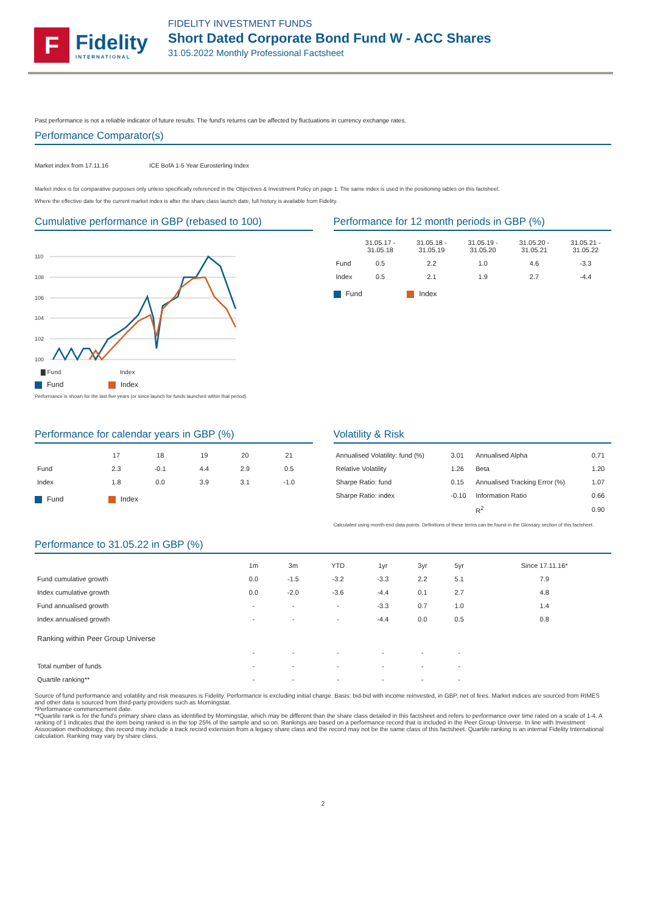F
Fidelity
INTERNATIONAL
FIDELITY INVESTMENT FUNDS
Short Dated Corporate Bond Fund W - ACC Shares
31.05.2022 Monthly Professional Factsheet
Past performance is not a reliable indicator of future results. The fund's returns can be affected by fluctuations in currency exchange rates.
Performance Comparator(s)
Market index from 17.11.16 ICE BofA 1-5 Year Eurosterling Index
Market index is for comparative purposes only unless specifically referenced in the Objectives & Investment Policy on page 1. The same index is used in the positioning tables on this factsheet.
Where the effective date for the current market index is after the share class launch date, full history is available from Fidelity.
Cumulative performance in GBP (rebased to 100)
110
108
106
104
102
100
▇ Fund
Index
Fund Index
Performance is shown for the last five years (or since launch for funds launched within that period).
Performance for 12 month periods in GBP (%)
| | 31.05.17 - 31.05.18 | 31.05.18 - 31.05.19 | 31.05.19 - 31.05.20 | 31.05.20 - 31.05.21 | 31.05.21 - 31.05.22 |
| --- | --- | --- | --- | --- | --- |
| Fund | 0.5 | 2.2 | 1.0 | 4.6 | -3.3 |
| Index | 0.5 | 2.1 | 1.9 | 2.7 | -4.4 |
Fund Index
Performance for calendar years in GBP (%)
| | 17 | 18 | 19 | 20 | 21 |
| --- | --- | --- | --- | --- | --- |
| Fund | 2.3 | -0.1 | 4.4 | 2.9 | 0.5 |
| Index | 1.8 | 0.0 | 3.9 | 3.1 | -1.0 |
Fund Index
Volatility & Risk
| Annualised Volatility: fund (%) | 3.01 | Annualised Alpha | 0.71 |
| Relative Volatility | 1.26 | Beta | 1.20 |
| Sharpe Ratio: fund | 0.15 | Annualised Tracking Error (%) | 1.07 |
| Sharpe Ratio: index | -0.10 | Information Ratio | 0.66 |
| | | R<sup>2</sup> | 0.90 |
Calculated using month-end data points. Definitions of these terms can be found in the Glossary section of this factsheet.
Performance to 31.05.22 in GBP (%)
| | 1m | 3m | YTD | 1yr | 3yr | 5yr | Since 17.11.16* |
| --- | --- | --- | --- | --- | --- | --- | --- |
| Fund cumulative growth | 0.0 | -1.5 | -3.2 | -3.3 | 2.2 | 5.1 | 7.9 |
| Index cumulative growth | 0.0 | -2.0 | -3.6 | -4.4 | 0.1 | 2.7 | 4.8 |
| Fund annualised growth | - | - | - | -3.3 | 0.7 | 1.0 | 1.4 |
| Index annualised growth | - | - | - | -4.4 | 0.0 | 0.5 | 0.8 |
| Ranking within Peer Group Universe | | | | | | | |
| | - | - | - | - | - | - | |
| Total number of funds | - | - | - | - | - | - | |
| Quartile ranking** | - | - | - | - | - | - | |
Source of fund performance and volatility and risk measures is Fidelity. Performance is excluding initial charge. Basis: bid-bid with income reinvested, in GBP, net of fees. Market indices are sourced from RIMES and other data is sourced from third-party providers such as Morningstar.
*Performance commencement date.
**Quartile rank is for the fund's primary share class as identified by Morningstar, which may be different than the share class detailed in this factsheet and refers to performance over time rated on a scale of 1-4. A ranking of 1 indicates that the item being ranked is in the top 25% of the sample and so on. Rankings are based on a performance record that is included in the Peer Group Universe. In line with Investment Association methodology, this record may include a track record extension from a legacy share class and the record may not be the same class of this factsheet. Quartile ranking is an internal Fidelity International calculation. Ranking may vary by share class.
2